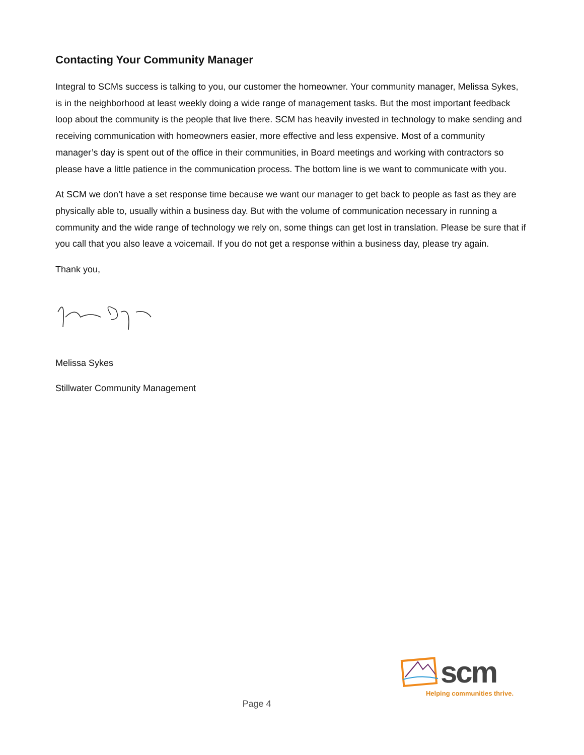Contacting Your Community Manager
Integral to SCMs success is talking to you, our customer the homeowner. Your community manager, Melissa Sykes, is in the neighborhood at least weekly doing a wide range of management tasks. But the most important feedback loop about the community is the people that live there. SCM has heavily invested in technology to make sending and receiving communication with homeowners easier, more effective and less expensive. Most of a community manager’s day is spent out of the office in their communities, in Board meetings and working with contractors so please have a little patience in the communication process. The bottom line is we want to communicate with you.
At SCM we don’t have a set response time because we want our manager to get back to people as fast as they are physically able to, usually within a business day. But with the volume of communication necessary in running a community and the wide range of technology we rely on, some things can get lost in translation. Please be sure that if you call that you also leave a voicemail. If you do not get a response within a business day, please try again.
Thank you,
Melissa Sykes
Stillwater Community Management
scm
Helping communities thrive.
Page 4